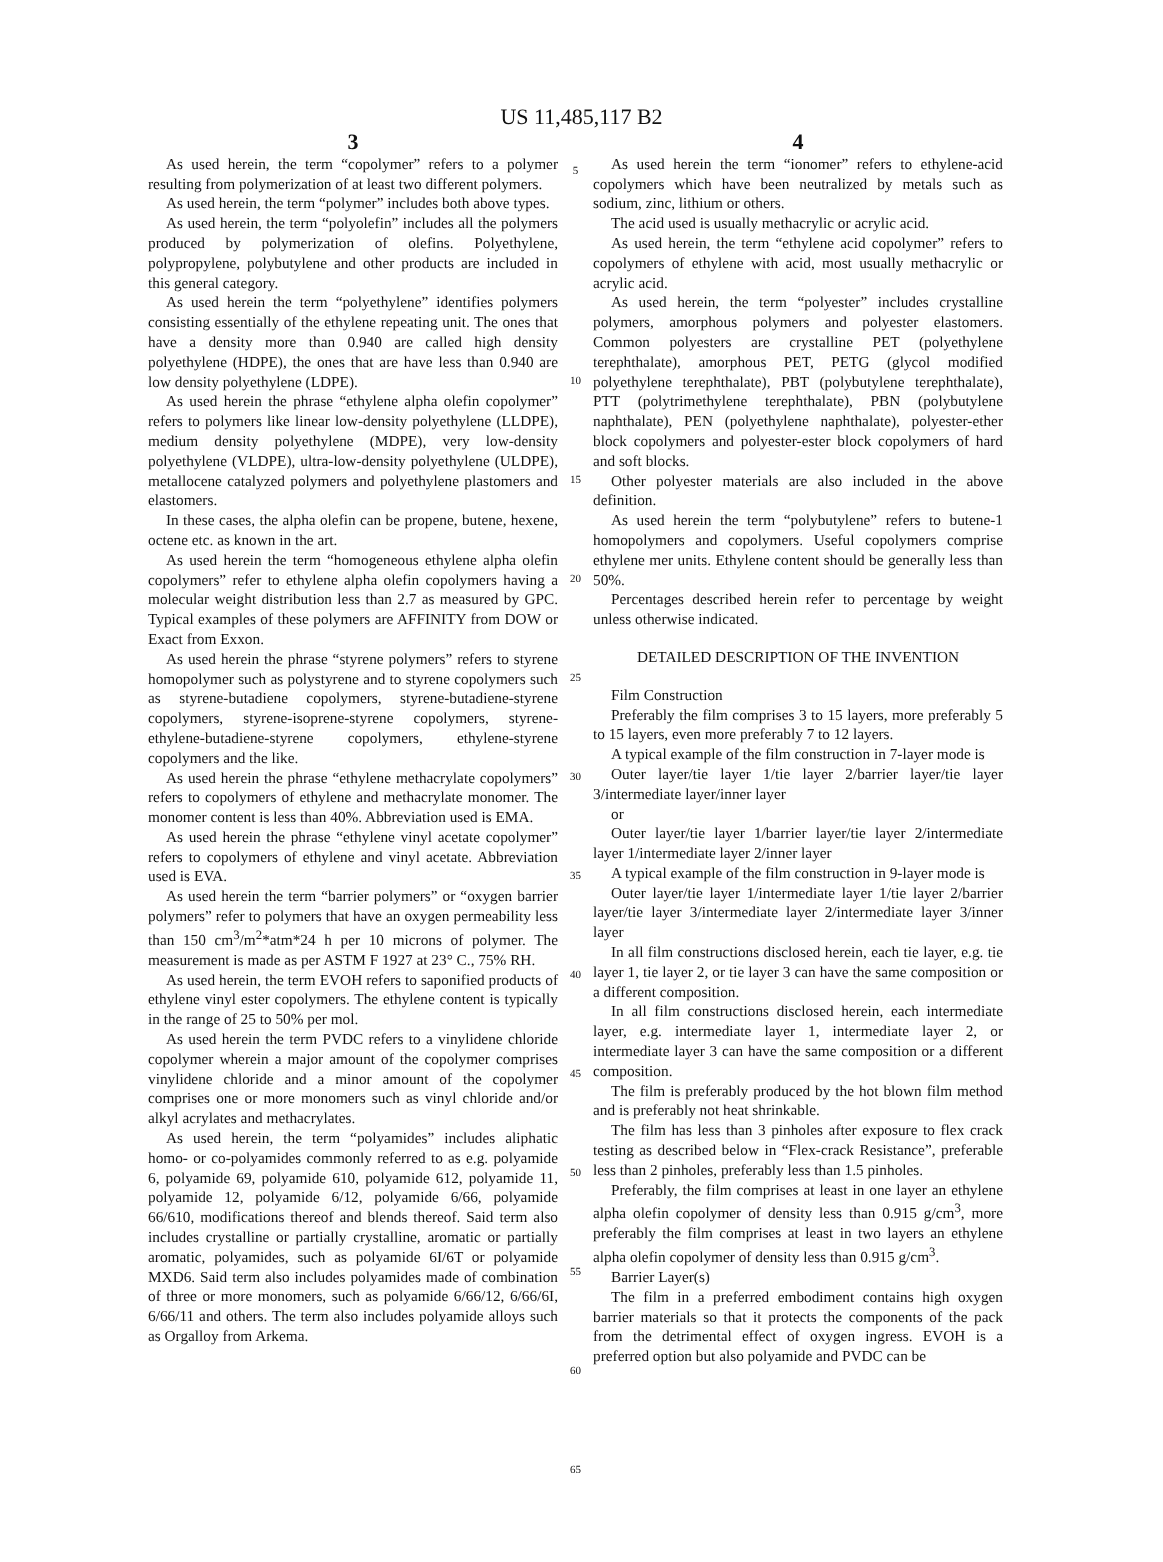US 11,485,117 B2
3
As used herein, the term “copolymer” refers to a polymer resulting from polymerization of at least two different polymers.
As used herein, the term “polymer” includes both above types.
As used herein, the term “polyolefin” includes all the polymers produced by polymerization of olefins. Polyethylene, polypropylene, polybutylene and other products are included in this general category.
As used herein the term “polyethylene” identifies polymers consisting essentially of the ethylene repeating unit. The ones that have a density more than 0.940 are called high density polyethylene (HDPE), the ones that are have less than 0.940 are low density polyethylene (LDPE).
As used herein the phrase “ethylene alpha olefin copolymer” refers to polymers like linear low-density polyethylene (LLDPE), medium density polyethylene (MDPE), very low-density polyethylene (VLDPE), ultra-low-density polyethylene (ULDPE), metallocene catalyzed polymers and polyethylene plastomers and elastomers.
In these cases, the alpha olefin can be propene, butene, hexene, octene etc. as known in the art.
As used herein the term “homogeneous ethylene alpha olefin copolymers” refer to ethylene alpha olefin copolymers having a molecular weight distribution less than 2.7 as measured by GPC. Typical examples of these polymers are AFFINITY from DOW or Exact from Exxon.
As used herein the phrase “styrene polymers” refers to styrene homopolymer such as polystyrene and to styrene copolymers such as styrene-butadiene copolymers, styrene-butadiene-styrene copolymers, styrene-isoprene-styrene copolymers, styrene-ethylene-butadiene-styrene copolymers, ethylene-styrene copolymers and the like.
As used herein the phrase “ethylene methacrylate copolymers” refers to copolymers of ethylene and methacrylate monomer. The monomer content is less than 40%. Abbreviation used is EMA.
As used herein the phrase “ethylene vinyl acetate copolymer” refers to copolymers of ethylene and vinyl acetate. Abbreviation used is EVA.
As used herein the term “barrier polymers” or “oxygen barrier polymers” refer to polymers that have an oxygen permeability less than 150 cm<sup>3</sup>/m<sup>2</sup>*atm*24 h per 10 microns of polymer. The measurement is made as per ASTM F 1927 at 23° C., 75% RH.
As used herein, the term EVOH refers to saponified products of ethylene vinyl ester copolymers. The ethylene content is typically in the range of 25 to 50% per mol.
As used herein the term PVDC refers to a vinylidene chloride copolymer wherein a major amount of the copolymer comprises vinylidene chloride and a minor amount of the copolymer comprises one or more monomers such as vinyl chloride and/or alkyl acrylates and methacrylates.
As used herein, the term “polyamides” includes aliphatic homo- or co-polyamides commonly referred to as e.g. polyamide 6, polyamide 69, polyamide 610, polyamide 612, polyamide 11, polyamide 12, polyamide 6/12, polyamide 6/66, polyamide 66/610, modifications thereof and blends thereof. Said term also includes crystalline or partially crystalline, aromatic or partially aromatic, polyamides, such as polyamide 6I/6T or polyamide MXD6. Said term also includes polyamides made of combination of three or more monomers, such as polyamide 6/66/12, 6/66/6I, 6/66/11 and others. The term also includes polyamide alloys such as Orgalloy from Arkema.
5
10
15
20
25
30
35
40
45
50
55
60
65
4
As used herein the term “ionomer” refers to ethylene-acid copolymers which have been neutralized by metals such as sodium, zinc, lithium or others.
The acid used is usually methacrylic or acrylic acid.
As used herein, the term “ethylene acid copolymer” refers to copolymers of ethylene with acid, most usually methacrylic or acrylic acid.
As used herein, the term “polyester” includes crystalline polymers, amorphous polymers and polyester elastomers. Common polyesters are crystalline PET (polyethylene terephthalate), amorphous PET, PETG (glycol modified polyethylene terephthalate), PBT (polybutylene terephthalate), PTT (polytrimethylene terephthalate), PBN (polybutylene naphthalate), PEN (polyethylene naphthalate), polyester-ether block copolymers and polyester-ester block copolymers of hard and soft blocks.
Other polyester materials are also included in the above definition.
As used herein the term “polybutylene” refers to butene-1 homopolymers and copolymers. Useful copolymers comprise ethylene mer units. Ethylene content should be generally less than 50%.
Percentages described herein refer to percentage by weight unless otherwise indicated.
DETAILED DESCRIPTION OF THE INVENTION
Film Construction
Preferably the film comprises 3 to 15 layers, more preferably 5 to 15 layers, even more preferably 7 to 12 layers.
A typical example of the film construction in 7-layer mode is
Outer layer/tie layer 1/tie layer 2/barrier layer/tie layer 3/intermediate layer/inner layer
or
Outer layer/tie layer 1/barrier layer/tie layer 2/intermediate layer 1/intermediate layer 2/inner layer
A typical example of the film construction in 9-layer mode is
Outer layer/tie layer 1/intermediate layer 1/tie layer 2/barrier layer/tie layer 3/intermediate layer 2/intermediate layer 3/inner layer
In all film constructions disclosed herein, each tie layer, e.g. tie layer 1, tie layer 2, or tie layer 3 can have the same composition or a different composition.
In all film constructions disclosed herein, each intermediate layer, e.g. intermediate layer 1, intermediate layer 2, or intermediate layer 3 can have the same composition or a different composition.
The film is preferably produced by the hot blown film method and is preferably not heat shrinkable.
The film has less than 3 pinholes after exposure to flex crack testing as described below in “Flex-crack Resistance”, preferable less than 2 pinholes, preferably less than 1.5 pinholes.
Preferably, the film comprises at least in one layer an ethylene alpha olefin copolymer of density less than 0.915 g/cm<sup>3</sup>, more preferably the film comprises at least in two layers an ethylene alpha olefin copolymer of density less than 0.915 g/cm<sup>3</sup>.
Barrier Layer(s)
The film in a preferred embodiment contains high oxygen barrier materials so that it protects the components of the pack from the detrimental effect of oxygen ingress. EVOH is a preferred option but also polyamide and PVDC can be